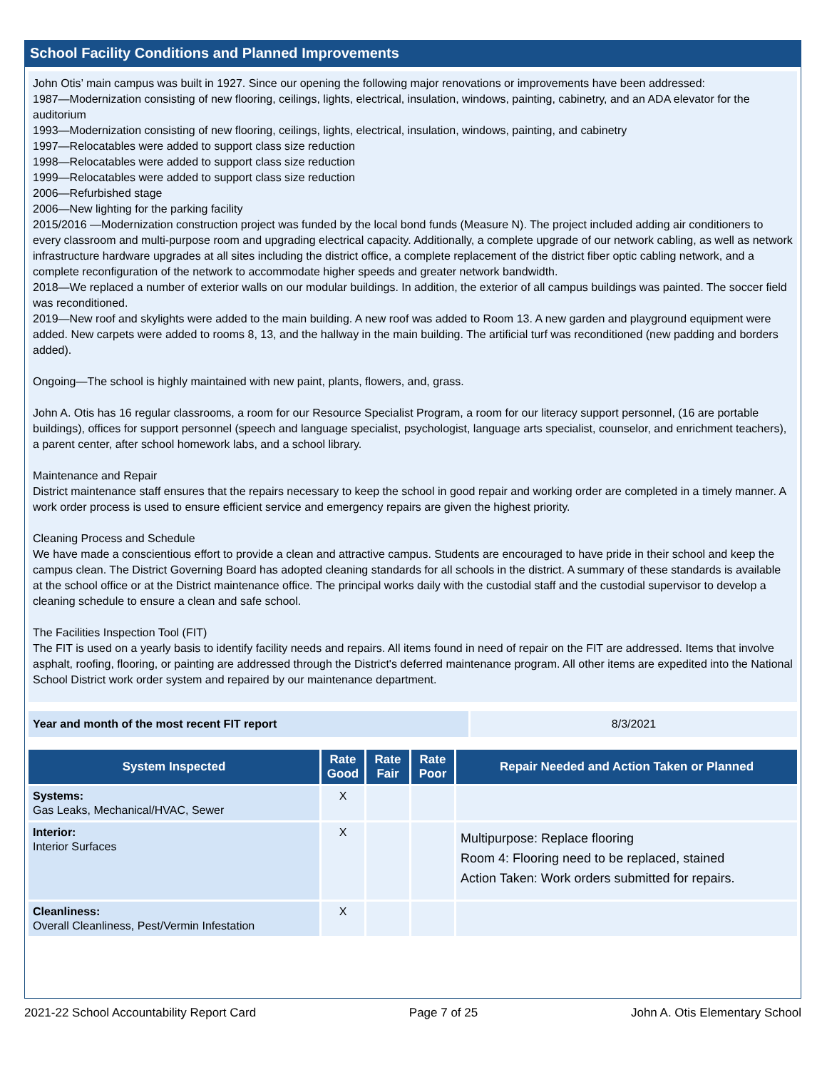School Facility Conditions and Planned Improvements
John Otis’ main campus was built in 1927. Since our opening the following major renovations or improvements have been addressed:
1987—Modernization consisting of new flooring, ceilings, lights, electrical, insulation, windows, painting, cabinetry, and an ADA elevator for the auditorium
1993—Modernization consisting of new flooring, ceilings, lights, electrical, insulation, windows, painting, and cabinetry
1997—Relocatables were added to support class size reduction
1998—Relocatables were added to support class size reduction
1999—Relocatables were added to support class size reduction
2006—Refurbished stage
2006—New lighting for the parking facility
2015/2016 —Modernization construction project was funded by the local bond funds (Measure N). The project included adding air conditioners to every classroom and multi-purpose room and upgrading electrical capacity. Additionally, a complete upgrade of our network cabling, as well as network infrastructure hardware upgrades at all sites including the district office, a complete replacement of the district fiber optic cabling network, and a complete reconfiguration of the network to accommodate higher speeds and greater network bandwidth.
2018—We replaced a number of exterior walls on our modular buildings. In addition, the exterior of all campus buildings was painted. The soccer field was reconditioned.
2019—New roof and skylights were added to the main building. A new roof was added to Room 13. A new garden and playground equipment were added. New carpets were added to rooms 8, 13, and the hallway in the main building. The artificial turf was reconditioned (new padding and borders added).
Ongoing—The school is highly maintained with new paint, plants, flowers, and, grass.
John A. Otis has 16 regular classrooms, a room for our Resource Specialist Program, a room for our literacy support personnel, (16 are portable buildings), offices for support personnel (speech and language specialist, psychologist, language arts specialist, counselor, and enrichment teachers), a parent center, after school homework labs, and a school library.
Maintenance and Repair
District maintenance staff ensures that the repairs necessary to keep the school in good repair and working order are completed in a timely manner. A work order process is used to ensure efficient service and emergency repairs are given the highest priority.
Cleaning Process and Schedule
We have made a conscientious effort to provide a clean and attractive campus. Students are encouraged to have pride in their school and keep the campus clean. The District Governing Board has adopted cleaning standards for all schools in the district. A summary of these standards is available at the school office or at the District maintenance office. The principal works daily with the custodial staff and the custodial supervisor to develop a cleaning schedule to ensure a clean and safe school.
The Facilities Inspection Tool (FIT)
The FIT is used on a yearly basis to identify facility needs and repairs. All items found in need of repair on the FIT are addressed. Items that involve asphalt, roofing, flooring, or painting are addressed through the District's deferred maintenance program. All other items are expedited into the National School District work order system and repaired by our maintenance department.
| Year and month of the most recent FIT report | 8/3/2021 |
| System Inspected | Rate Good | Rate Fair | Rate Poor | Repair Needed and Action Taken or Planned |
| --- | --- | --- | --- | --- |
| Systems: Gas Leaks, Mechanical/HVAC, Sewer | X | | | |
| Interior: Interior Surfaces | X | | | Multipurpose: Replace flooring Room 4: Flooring need to be replaced, stained Action Taken: Work orders submitted for repairs. |
| Cleanliness: Overall Cleanliness, Pest/Vermin Infestation | X | | | |
2021-22 School Accountability Report Card Page 7 of 25 John A. Otis Elementary School